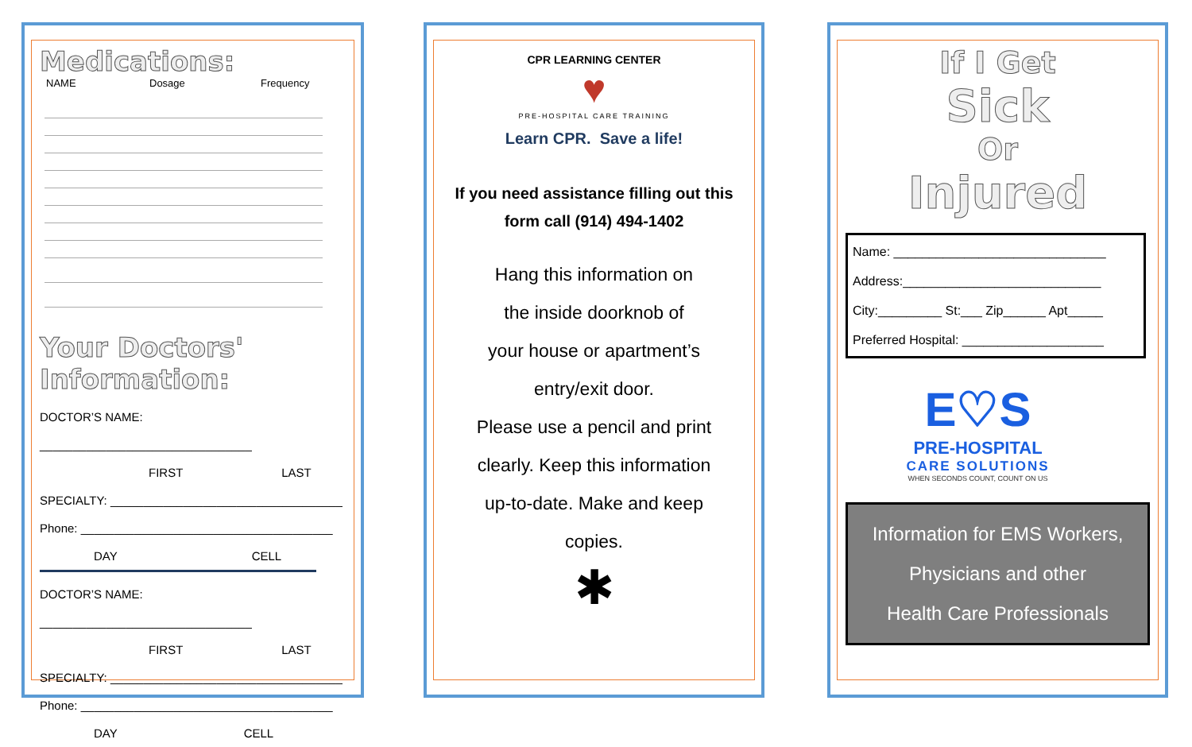Medications:
NAME Dosage Frequency
Your Doctors' Information:
DOCTOR’S NAME: ________________________________
FIRST LAST
SPECIALTY: ___________________________________
Phone: ______________________________________
DAY CELL
DOCTOR’S NAME: ________________________________
FIRST LAST
SPECIALTY: ___________________________________
Phone: ______________________________________
DAY CELL
CPR LEARNING CENTER
♥
PRE-HOSPITAL CARE TRAINING
Learn CPR. Save a life!
If you need assistance filling out this form call (914) 494-1402
Hang this information on
the inside doorknob of
your house or apartment’s
entry/exit door.
Please use a pencil and print
clearly. Keep this information
up-to-date. Make and keep
copies.
✱
If I Get
Sick
Or
Injured
Name: ______________________________
Address:____________________________
City:_________ St:___ Zip______ Apt_____
Preferred Hospital: ____________________
E♡S
PRE-HOSPITAL
CARE SOLUTIONS
WHEN SECONDS COUNT, COUNT ON US
Information for EMS Workers,
Physicians and other
Health Care Professionals